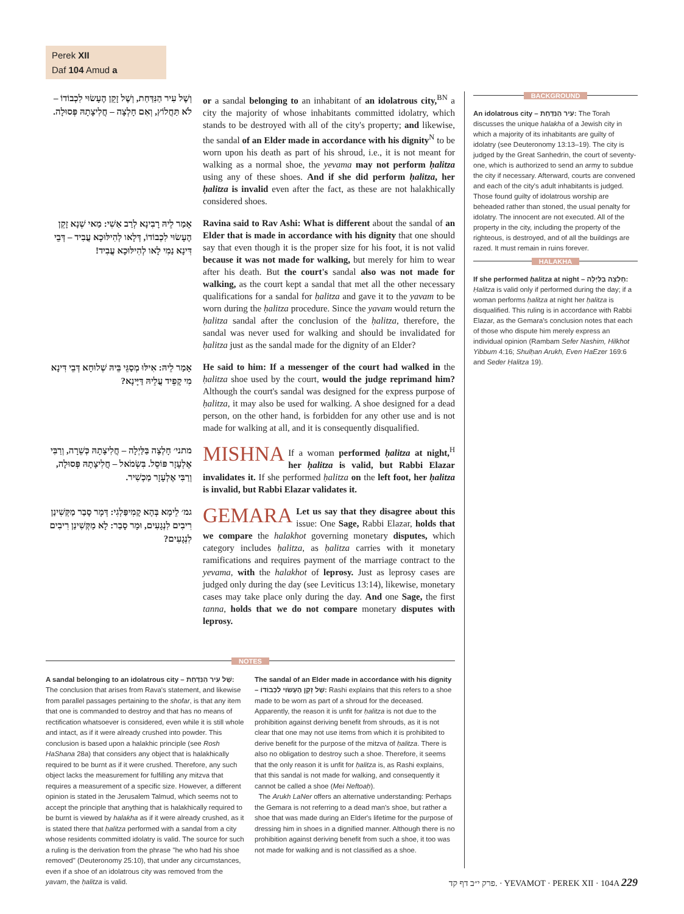Perek XII
Daf 104 Amud a
וְשֶׁל עִיר הַנִּדַּחַת, וְשֶׁל זָקֵן הֶעָשׂוּי לִכְבוֹדוֹ – לֹא תַּחֲלוֹץ, וְאִם חָלְצָה – חֲלִיצָתָהּ פְּסוּלָה.
or a sandal belonging to an inhabitant of an idolatrous city,<sup>BN</sup> a city the majority of whose inhabitants committed idolatry, which stands to be destroyed with all of the city's property; and likewise, the sandal of an Elder made in accordance with his dignity<sup>N</sup> to be worn upon his death as part of his shroud, i.e., it is not meant for walking as a normal shoe, the yevama may not perform ḥalitza using any of these shoes. And if she did perform ḥalitza, her ḥalitza is invalid even after the fact, as these are not halakhically considered shoes.
אָמַר לֵיהּ רָבִינָא לְרַב אַשִׁי: מַאי שְׁנָא זָקֵן הֶעָשׂוּי לִכְבוֹדוֹ, דְּלָאו לְהִילּוּכָא עֲבִיד – דְּבֵי דִּינָא נַמִי לָאו לְהִילּוּכָא עֲבִיד!
Ravina said to Rav Ashi: What is different about the sandal of an Elder that is made in accordance with his dignity that one should say that even though it is the proper size for his foot, it is not valid because it was not made for walking, but merely for him to wear after his death. But the court's sandal also was not made for walking, as the court kept a sandal that met all the other necessary qualifications for a sandal for ḥalitza and gave it to the yavam to be worn during the ḥalitza procedure. Since the yavam would return the ḥalitza sandal after the conclusion of the ḥalitza, therefore, the sandal was never used for walking and should be invalidated for ḥalitza just as the sandal made for the dignity of an Elder?
אָמַר לֵיהּ: אִילּוּ מְסַגֵּי בֵּיהּ שְׁלוּחָא דְּבֵי דִּינָא מִי קָפֵיד עֲלֵיהּ דַּיָּינָא?
He said to him: If a messenger of the court had walked in the ḥalitza shoe used by the court, would the judge reprimand him? Although the court's sandal was designed for the express purpose of ḥalitza, it may also be used for walking. A shoe designed for a dead person, on the other hand, is forbidden for any other use and is not made for walking at all, and it is consequently disqualified.
מתני׳ חָלְצָה בַּלַּיְלָה – חֲלִיצָתָהּ כְּשֵׁרָה, וְרַבִּי אֶלְעָזָר פּוֹסֵל. בִּשְׂמֹאל – חֲלִיצָתָהּ פְּסוּלָה, וְרַבִּי אֶלְעָזָר מַכְשִׁיר.
MISHNA If a woman performed ḥalitza at night,<sup>H</sup> her ḥalitza is valid, but Rabbi Elazar invalidates it. If she performed ḥalitza on the left foot, her ḥalitza is invalid, but Rabbi Elazar validates it.
גמ׳ לֵימָא בְּהָא קָמִיפַּלְגִי: דְּמָר סָבַר מַקְּשִׁינַן רִיבִים לִנְגָעִים, וּמָר סָבַר: לָא מַקְּשִׁינַן רִיבִים לִנְגָעִים?
GEMARA Let us say that they disagree about this issue: One Sage, Rabbi Elazar, holds that we compare the halakhot governing monetary disputes, which category includes ḥalitza, as ḥalitza carries with it monetary ramifications and requires payment of the marriage contract to the yevama, with the halakhot of leprosy. Just as leprosy cases are judged only during the day (see Leviticus 13:14), likewise, monetary cases may take place only during the day. And one Sage, the first tanna, holds that we do not compare monetary disputes with leprosy.
BACKGROUND
An idolatrous city – עִיר הַנִּדַּחַת: The Torah discusses the unique halakha of a Jewish city in which a majority of its inhabitants are guilty of idolatry (see Deuteronomy 13:13–19). The city is judged by the Great Sanhedrin, the court of seventy-one, which is authorized to send an army to subdue the city if necessary. Afterward, courts are convened and each of the city's adult inhabitants is judged. Those found guilty of idolatrous worship are beheaded rather than stoned, the usual penalty for idolatry. The innocent are not executed. All of the property in the city, including the property of the righteous, is destroyed, and of all the buildings are razed. It must remain in ruins forever.
HALAKHA
If she performed ḥalitza at night – חָלְצָה בַּלַּיְלָה: Ḥalitza is valid only if performed during the day; if a woman performs ḥalitza at night her ḥalitza is disqualified. This ruling is in accordance with Rabbi Elazar, as the Gemara's conclusion notes that each of those who dispute him merely express an individual opinion (Rambam Sefer Nashim, Hilkhot Yibbum 4:16; Shulḥan Arukh, Even HaEzer 169:6 and Seder Ḥalitza 19).
NOTES
A sandal belonging to an idolatrous city – שֶׁל עִיר הַנִּדַּחַת: The conclusion that arises from Rava's statement, and likewise from parallel passages pertaining to the shofar, is that any item that one is commanded to destroy and that has no means of rectification whatsoever is considered, even while it is still whole and intact, as if it were already crushed into powder. This conclusion is based upon a halakhic principle (see Rosh HaShana 28a) that considers any object that is halakhically required to be burnt as if it were crushed. Therefore, any such object lacks the measurement for fulfilling any mitzva that requires a measurement of a specific size. However, a different opinion is stated in the Jerusalem Talmud, which seems not to accept the principle that anything that is halakhically required to be burnt is viewed by halakha as if it were already crushed, as it is stated there that ḥalitza performed with a sandal from a city whose residents committed idolatry is valid. The source for such a ruling is the derivation from the phrase "he who had his shoe removed" (Deuteronomy 25:10), that under any circumstances, even if a shoe of an idolatrous city was removed from the yavam, the ḥalitza is valid.
The sandal of an Elder made in accordance with his dignity – שֶׁל זָקֵן הֶעָשׂוּי לִכְבוֹדוֹ: Rashi explains that this refers to a shoe made to be worn as part of a shroud for the deceased. Apparently, the reason it is unfit for ḥalitza is not due to the prohibition against deriving benefit from shrouds, as it is not clear that one may not use items from which it is prohibited to derive benefit for the purpose of the mitzva of ḥalitza. There is also no obligation to destroy such a shoe. Therefore, it seems that the only reason it is unfit for ḥalitza is, as Rashi explains, that this sandal is not made for walking, and consequently it cannot be called a shoe (Mei Neftoaḥ).
The Arukh LaNer offers an alternative understanding: Perhaps the Gemara is not referring to a dead man's shoe, but rather a shoe that was made during an Elder's lifetime for the purpose of dressing him in shoes in a dignified manner. Although there is no prohibition against deriving benefit from such a shoe, it too was not made for walking and is not classified as a shoe.
פרק י״ב דף קד. · YEVAMOT · PEREK XII · 104A 229